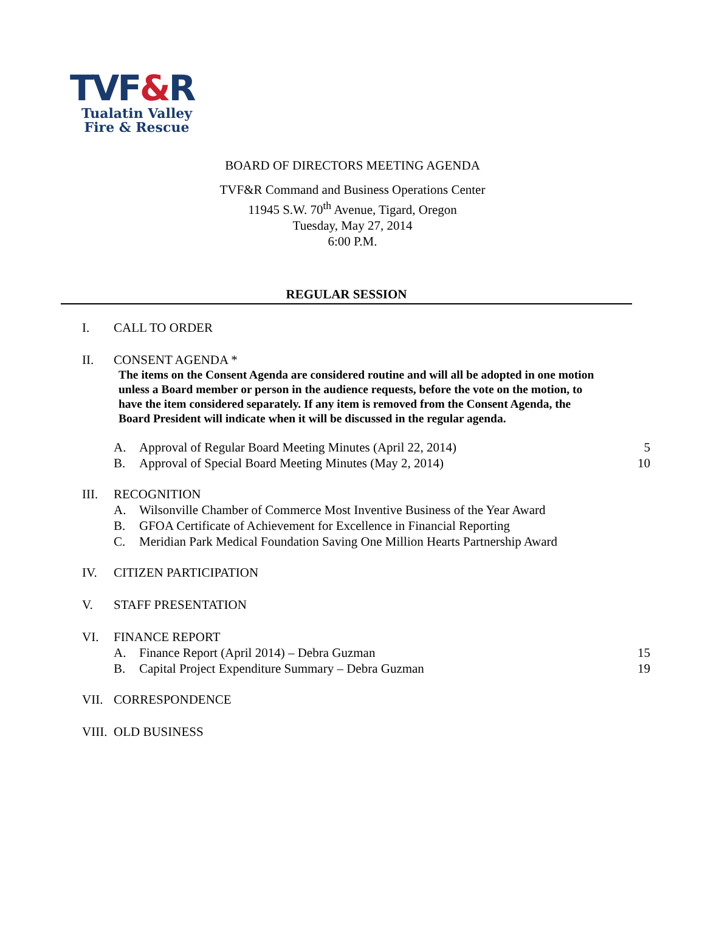TVF&R
Tualatin Valley
Fire & Rescue
BOARD OF DIRECTORS MEETING AGENDA
TVF&R Command and Business Operations Center
11945 S.W. 70<sup>th</sup> Avenue, Tigard, Oregon
Tuesday, May 27, 2014
6:00 P.M.
REGULAR SESSION
I. CALL TO ORDER
II. CONSENT AGENDA *
The items on the Consent Agenda are considered routine and will all be adopted in one motion unless a Board member or person in the audience requests, before the vote on the motion, to have the item considered separately. If any item is removed from the Consent Agenda, the Board President will indicate when it will be discussed in the regular agenda.
A. Approval of Regular Board Meeting Minutes (April 22, 2014)
5
B. Approval of Special Board Meeting Minutes (May 2, 2014)
10
III. RECOGNITION
A. Wilsonville Chamber of Commerce Most Inventive Business of the Year Award
B. GFOA Certificate of Achievement for Excellence in Financial Reporting
C. Meridian Park Medical Foundation Saving One Million Hearts Partnership Award
IV. CITIZEN PARTICIPATION
V. STAFF PRESENTATION
VI. FINANCE REPORT
A. Finance Report (April 2014) – Debra Guzman
15
B. Capital Project Expenditure Summary – Debra Guzman
19
VII. CORRESPONDENCE
VIII.
OLD BUSINESS